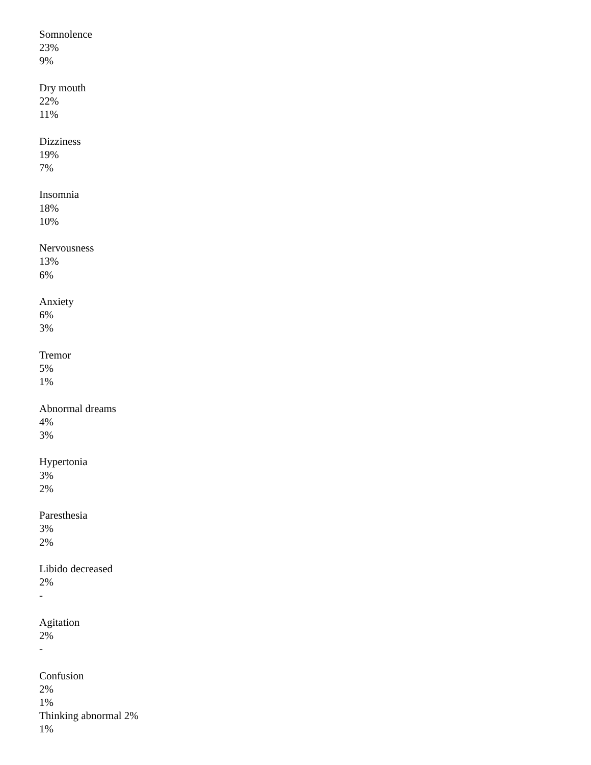Somnolence
23%
9%
Dry mouth
22%
11%
Dizziness
19%
7%
Insomnia
18%
10%
Nervousness
13%
6%
Anxiety
6%
3%
Tremor
5%
1%
Abnormal dreams
4%
3%
Hypertonia
3%
2%
Paresthesia
3%
2%
Libido decreased
2%
-
Agitation
2%
-
Confusion
2%
1%
Thinking abnormal 2%
1%